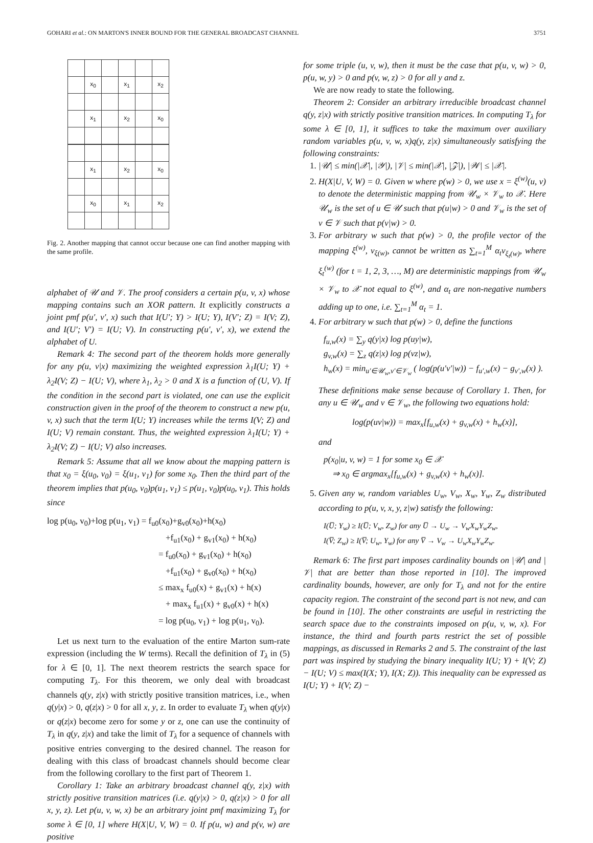GOHARI et al.: ON MARTON'S INNER BOUND FOR THE GENERAL BROADCAST CHANNEL 3751
| | x<sub>0</sub> | | x<sub>1</sub> | | x<sub>2</sub> |
| | x<sub>1</sub> | | x<sub>2</sub> | | x<sub>0</sub> |
| | x<sub>1</sub> | | x<sub>2</sub> | | x<sub>0</sub> |
| | x<sub>0</sub> | | x<sub>1</sub> | | x<sub>2</sub> |
Fig. 2. Another mapping that cannot occur because one can find another mapping with the same profile.
alphabet of 𝒰 and 𝒱. The proof considers a certain p(u, v, x) whose mapping contains such an XOR pattern. It explicitly constructs a joint pmf p(u′, v′, x) such that I(U′; Y) > I(U; Y), I(V′; Z) = I(V; Z), and I(U′; V′) = I(U; V). In constructing p(u′, v′, x), we extend the alphabet of U.
Remark 4: The second part of the theorem holds more generally for any p(u, v|x) maximizing the weighted expression λ<sub>1</sub>I(U; Y) + λ<sub>2</sub>I(V; Z) − I(U; V), where λ<sub>1</sub>, λ<sub>2</sub> > 0 and X is a function of (U, V). If the condition in the second part is violated, one can use the explicit construction given in the proof of the theorem to construct a new p(u, v, x) such that the term I(U; Y) increases while the terms I(V; Z) and I(U; V) remain constant. Thus, the weighted expression λ<sub>1</sub>I(U; Y) + λ<sub>2</sub>I(V; Z) − I(U; V) also increases.
Remark 5: Assume that all we know about the mapping pattern is that x<sub>0</sub> = ξ(u<sub>0</sub>, v<sub>0</sub>) = ξ(u<sub>1</sub>, v<sub>1</sub>) for some x<sub>0</sub>. Then the third part of the theorem implies that p(u<sub>0</sub>, v<sub>0</sub>)p(u<sub>1</sub>, v<sub>1</sub>) ≤ p(u<sub>1</sub>, v<sub>0</sub>)p(u<sub>0</sub>, v<sub>1</sub>). This holds since
log p(u<sub>0</sub>, v<sub>0</sub>)+log p(u<sub>1</sub>, v<sub>1</sub>) = f<sub>u0</sub>(x<sub>0</sub>)+g<sub>v0</sub>(x<sub>0</sub>)+h(x<sub>0</sub>)
+f<sub>u1</sub>(x<sub>0</sub>) + g<sub>v1</sub>(x<sub>0</sub>) + h(x<sub>0</sub>)
= f<sub>u0</sub>(x<sub>0</sub>) + g<sub>v1</sub>(x<sub>0</sub>) + h(x<sub>0</sub>)
+f<sub>u1</sub>(x<sub>0</sub>) + g<sub>v0</sub>(x<sub>0</sub>) + h(x<sub>0</sub>)
≤ max<sub>x</sub> f<sub>u0</sub>(x) + g<sub>v1</sub>(x) + h(x)
+ max<sub>x</sub> f<sub>u1</sub>(x) + g<sub>v0</sub>(x) + h(x)
= log p(u<sub>0</sub>, v<sub>1</sub>) + log p(u<sub>1</sub>, v<sub>0</sub>).
Let us next turn to the evaluation of the entire Marton sum-rate expression (including the W terms). Recall the definition of T<sub>λ</sub> in (5) for λ ∈ [0, 1]. The next theorem restricts the search space for computing T<sub>λ</sub>. For this theorem, we only deal with broadcast channels q(y, z|x) with strictly positive transition matrices, i.e., when q(y|x) > 0, q(z|x) > 0 for all x, y, z. In order to evaluate T<sub>λ</sub> when q(y|x) or q(z|x) become zero for some y or z, one can use the continuity of T<sub>λ</sub> in q(y, z|x) and take the limit of T<sub>λ</sub> for a sequence of channels with positive entries converging to the desired channel. The reason for dealing with this class of broadcast channels should become clear from the following corollary to the first part of Theorem 1.
Corollary 1: Take an arbitrary broadcast channel q(y, z|x) with strictly positive transition matrices (i.e. q(y|x) > 0, q(z|x) > 0 for all x, y, z). Let p(u, v, w, x) be an arbitrary joint pmf maximizing T<sub>λ</sub> for some λ ∈ [0, 1] where H(X|U, V, W) = 0. If p(u, w) and p(v, w) are positive
for some triple (u, v, w), then it must be the case that p(u, v, w) > 0, p(u, w, y) > 0 and p(v, w, z) > 0 for all y and z.
We are now ready to state the following.
Theorem 2: Consider an arbitrary irreducible broadcast channel q(y, z|x) with strictly positive transition matrices. In computing T<sub>λ</sub> for some λ ∈ [0, 1], it suffices to take the maximum over auxiliary random variables p(u, v, w, x)q(y, z|x) simultaneously satisfying the following constraints:
1. |𝒰| ≤ min(|𝒳|, |𝒴|), |𝒱| ≤ min(|𝒳|, |𝒵|), |𝒲| ≤ |𝒳|.
2. H(X|U, V, W) = 0. Given w where p(w) > 0, we use x = ξ<sup>(w)</sup>(u, v) to denote the deterministic mapping from 𝒰<sub>w</sub> × 𝒱<sub>w</sub> to 𝒳. Here 𝒰<sub>w</sub> is the set of u ∈ 𝒰 such that p(u|w) > 0 and 𝒱<sub>w</sub> is the set of v ∈ 𝒱 such that p(v|w) > 0.
3. For arbitrary w such that p(w) > 0, the profile vector of the mapping ξ<sup>(w)</sup>, v<sub>ξ(w)</sub>, cannot be written as ∑<sub>t=1</sub><sup>M</sup> α<sub>t</sub>v<sub>ξ<sub>t</sub>(w)</sub>, where ξ<sub>t</sub><sup>(w)</sup> (for t = 1, 2, 3, …, M) are deterministic mappings from 𝒰<sub>w</sub> × 𝒱<sub>w</sub> to 𝒳 not equal to ξ<sup>(w)</sup>, and α<sub>t</sub> are non-negative numbers adding up to one, i.e. ∑<sub>t=1</sub><sup>M</sup> α<sub>t</sub> = 1.
4. For arbitrary w such that p(w) > 0, define the functions
f<sub>u,w</sub>(x) = ∑<sub>y</sub> q(y|x) log p(uy|w),
g<sub>v,w</sub>(x) = ∑<sub>z</sub> q(z|x) log p(vz|w),
h<sub>w</sub>(x) = min<sub>u′∈𝒰<sub>w</sub>,v′∈𝒱<sub>w</sub></sub> ( log(p(u′v′|w)) − f<sub>u′,w</sub>(x) − g<sub>v′,w</sub>(x) ).
These definitions make sense because of Corollary 1. Then, for any u ∈ 𝒰<sub>w</sub> and v ∈ 𝒱<sub>w</sub>, the following two equations hold:
log(p(uv|w)) = max<sub>x</sub>[f<sub>u,w</sub>(x) + g<sub>v,w</sub>(x) + h<sub>w</sub>(x)],
and
p(x<sub>0</sub>|u, v, w) = 1 for some x<sub>0</sub> ∈ 𝒳
⇒ x<sub>0</sub> ∈ argmax<sub>x</sub>[f<sub>u,w</sub>(x) + g<sub>v,w</sub>(x) + h<sub>w</sub>(x)].
5. Given any w, random variables U<sub>w</sub>, V<sub>w</sub>, X<sub>w</sub>, Y<sub>w</sub>, Z<sub>w</sub> distributed according to p(u, v, x, y, z|w) satisfy the following:
I(U̅; Y<sub>w</sub>) ≥ I(U̅; V<sub>w</sub>, Z<sub>w</sub>) for any U̅ → U<sub>w</sub> → V<sub>w</sub>X<sub>w</sub>Y<sub>w</sub>Z<sub>w</sub>,
I(V̅; Z<sub>w</sub>) ≥ I(V̅; U<sub>w</sub>, Y<sub>w</sub>) for any V̅ → V<sub>w</sub> → U<sub>w</sub>X<sub>w</sub>Y<sub>w</sub>Z<sub>w</sub>.
Remark 6: The first part imposes cardinality bounds on |𝒰| and |𝒱| that are better than those reported in [10]. The improved cardinality bounds, however, are only for T<sub>λ</sub> and not for the entire capacity region. The constraint of the second part is not new, and can be found in [10]. The other constraints are useful in restricting the search space due to the constraints imposed on p(u, v, w, x). For instance, the third and fourth parts restrict the set of possible mappings, as discussed in Remarks 2 and 5. The constraint of the last part was inspired by studying the binary inequality I(U; Y) + I(V; Z) − I(U; V) ≤ max(I(X; Y), I(X; Z)). This inequality can be expressed as I(U; Y) + I(V; Z) −